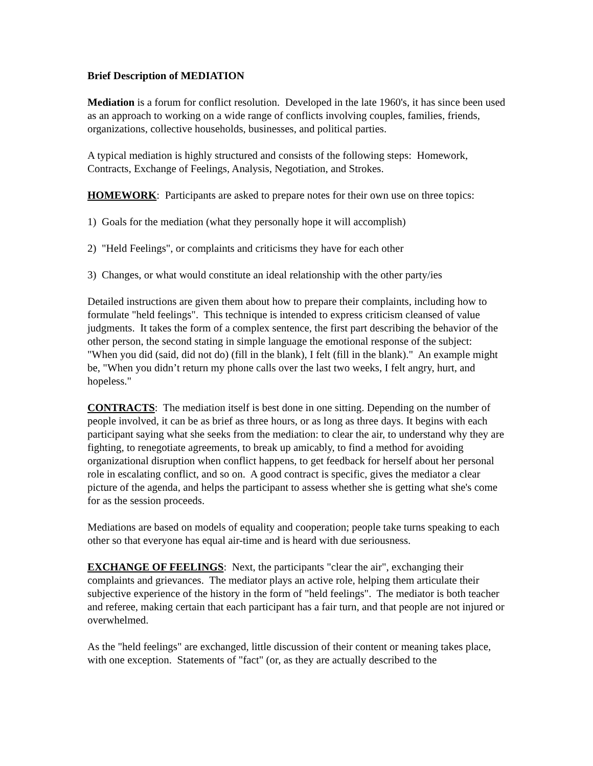Brief Description of MEDIATION
Mediation is a forum for conflict resolution. Developed in the late 1960's, it has since been used as an approach to working on a wide range of conflicts involving couples, families, friends, organizations, collective households, businesses, and political parties.
A typical mediation is highly structured and consists of the following steps: Homework, Contracts, Exchange of Feelings, Analysis, Negotiation, and Strokes.
HOMEWORK: Participants are asked to prepare notes for their own use on three topics:
1) Goals for the mediation (what they personally hope it will accomplish)
2) "Held Feelings", or complaints and criticisms they have for each other
3) Changes, or what would constitute an ideal relationship with the other party/ies
Detailed instructions are given them about how to prepare their complaints, including how to formulate "held feelings". This technique is intended to express criticism cleansed of value judgments. It takes the form of a complex sentence, the first part describing the behavior of the other person, the second stating in simple language the emotional response of the subject: "When you did (said, did not do) (fill in the blank), I felt (fill in the blank)." An example might be, "When you didn’t return my phone calls over the last two weeks, I felt angry, hurt, and hopeless."
CONTRACTS: The mediation itself is best done in one sitting. Depending on the number of people involved, it can be as brief as three hours, or as long as three days. It begins with each participant saying what she seeks from the mediation: to clear the air, to understand why they are fighting, to renegotiate agreements, to break up amicably, to find a method for avoiding organizational disruption when conflict happens, to get feedback for herself about her personal role in escalating conflict, and so on. A good contract is specific, gives the mediator a clear picture of the agenda, and helps the participant to assess whether she is getting what she's come for as the session proceeds.
Mediations are based on models of equality and cooperation; people take turns speaking to each other so that everyone has equal air-time and is heard with due seriousness.
EXCHANGE OF FEELINGS: Next, the participants "clear the air", exchanging their complaints and grievances. The mediator plays an active role, helping them articulate their subjective experience of the history in the form of "held feelings". The mediator is both teacher and referee, making certain that each participant has a fair turn, and that people are not injured or overwhelmed.
As the "held feelings" are exchanged, little discussion of their content or meaning takes place, with one exception. Statements of "fact" (or, as they are actually described to the